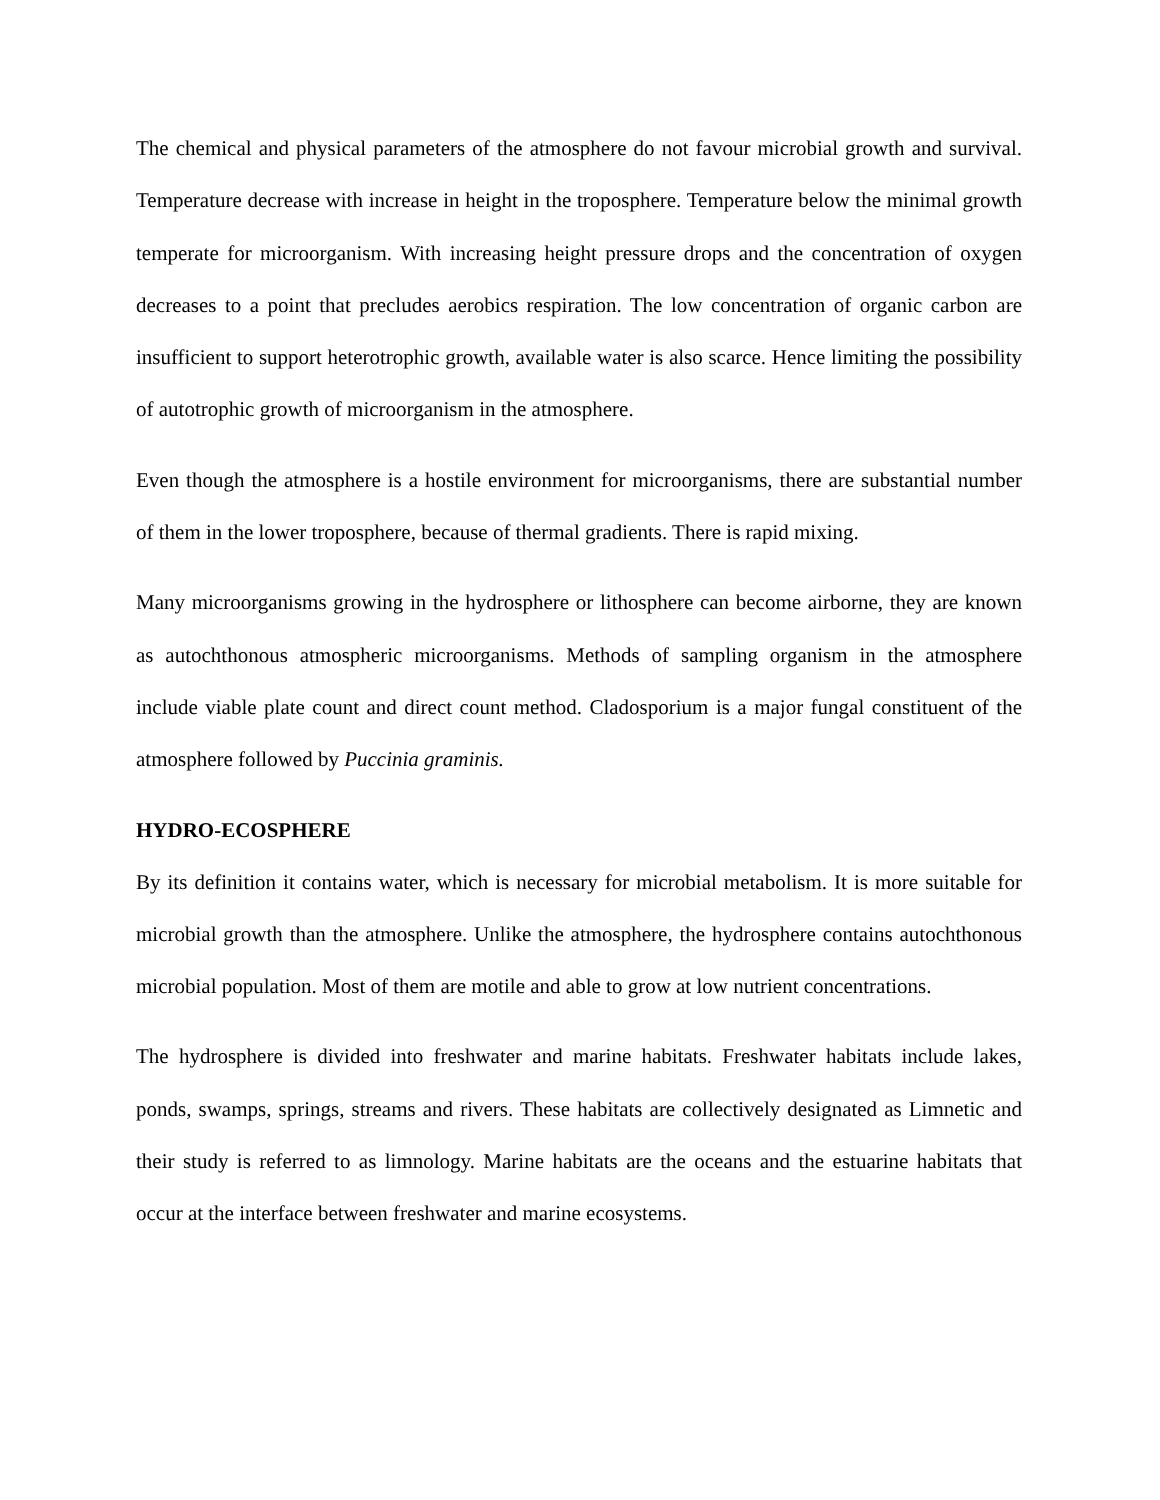The chemical and physical parameters of the atmosphere do not favour microbial growth and survival. Temperature decrease with increase in height in the troposphere. Temperature below the minimal growth temperate for microorganism. With increasing height pressure drops and the concentration of oxygen decreases to a point that precludes aerobics respiration. The low concentration of organic carbon are insufficient to support heterotrophic growth, available water is also scarce. Hence limiting the possibility of autotrophic growth of microorganism in the atmosphere.
Even though the atmosphere is a hostile environment for microorganisms, there are substantial number of them in the lower troposphere, because of thermal gradients. There is rapid mixing.
Many microorganisms growing in the hydrosphere or lithosphere can become airborne, they are known as autochthonous atmospheric microorganisms. Methods of sampling organism in the atmosphere include viable plate count and direct count method. Cladosporium is a major fungal constituent of the atmosphere followed by Puccinia graminis.
HYDRO-ECOSPHERE
By its definition it contains water, which is necessary for microbial metabolism. It is more suitable for microbial growth than the atmosphere. Unlike the atmosphere, the hydrosphere contains autochthonous microbial population. Most of them are motile and able to grow at low nutrient concentrations.
The hydrosphere is divided into freshwater and marine habitats. Freshwater habitats include lakes, ponds, swamps, springs, streams and rivers. These habitats are collectively designated as Limnetic and their study is referred to as limnology. Marine habitats are the oceans and the estuarine habitats that occur at the interface between freshwater and marine ecosystems.